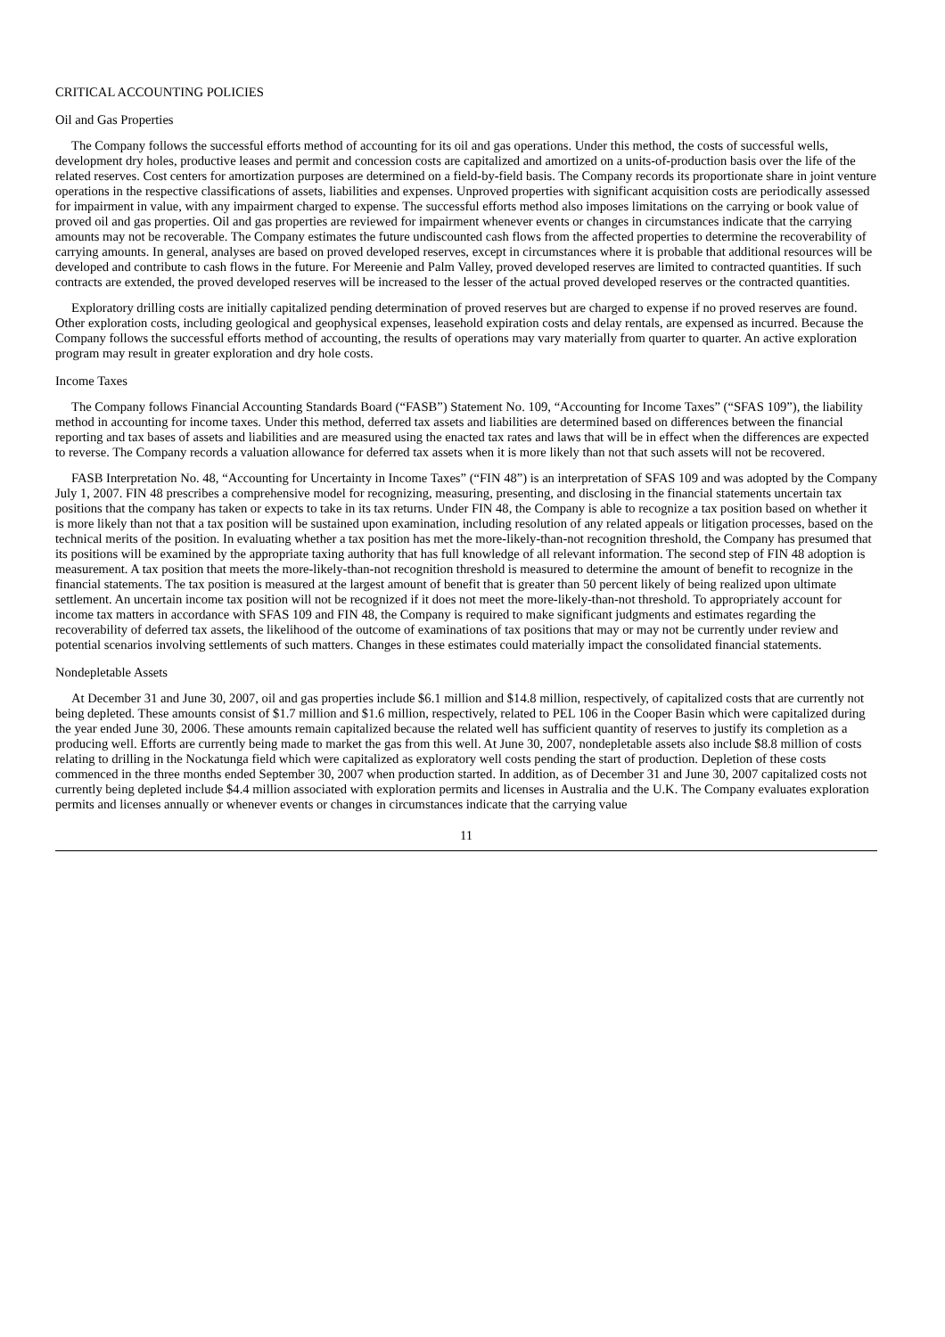CRITICAL ACCOUNTING POLICIES
Oil and Gas Properties
The Company follows the successful efforts method of accounting for its oil and gas operations. Under this method, the costs of successful wells, development dry holes, productive leases and permit and concession costs are capitalized and amortized on a units-of-production basis over the life of the related reserves. Cost centers for amortization purposes are determined on a field-by-field basis. The Company records its proportionate share in joint venture operations in the respective classifications of assets, liabilities and expenses. Unproved properties with significant acquisition costs are periodically assessed for impairment in value, with any impairment charged to expense. The successful efforts method also imposes limitations on the carrying or book value of proved oil and gas properties. Oil and gas properties are reviewed for impairment whenever events or changes in circumstances indicate that the carrying amounts may not be recoverable. The Company estimates the future undiscounted cash flows from the affected properties to determine the recoverability of carrying amounts. In general, analyses are based on proved developed reserves, except in circumstances where it is probable that additional resources will be developed and contribute to cash flows in the future. For Mereenie and Palm Valley, proved developed reserves are limited to contracted quantities. If such contracts are extended, the proved developed reserves will be increased to the lesser of the actual proved developed reserves or the contracted quantities.
Exploratory drilling costs are initially capitalized pending determination of proved reserves but are charged to expense if no proved reserves are found. Other exploration costs, including geological and geophysical expenses, leasehold expiration costs and delay rentals, are expensed as incurred. Because the Company follows the successful efforts method of accounting, the results of operations may vary materially from quarter to quarter. An active exploration program may result in greater exploration and dry hole costs.
Income Taxes
The Company follows Financial Accounting Standards Board (“FASB”) Statement No. 109, “Accounting for Income Taxes” (“SFAS 109”), the liability method in accounting for income taxes. Under this method, deferred tax assets and liabilities are determined based on differences between the financial reporting and tax bases of assets and liabilities and are measured using the enacted tax rates and laws that will be in effect when the differences are expected to reverse. The Company records a valuation allowance for deferred tax assets when it is more likely than not that such assets will not be recovered.
FASB Interpretation No. 48, “Accounting for Uncertainty in Income Taxes” (“FIN 48”) is an interpretation of SFAS 109 and was adopted by the Company July 1, 2007. FIN 48 prescribes a comprehensive model for recognizing, measuring, presenting, and disclosing in the financial statements uncertain tax positions that the company has taken or expects to take in its tax returns. Under FIN 48, the Company is able to recognize a tax position based on whether it is more likely than not that a tax position will be sustained upon examination, including resolution of any related appeals or litigation processes, based on the technical merits of the position. In evaluating whether a tax position has met the more-likely-than-not recognition threshold, the Company has presumed that its positions will be examined by the appropriate taxing authority that has full knowledge of all relevant information. The second step of FIN 48 adoption is measurement. A tax position that meets the more-likely-than-not recognition threshold is measured to determine the amount of benefit to recognize in the financial statements. The tax position is measured at the largest amount of benefit that is greater than 50 percent likely of being realized upon ultimate settlement. An uncertain income tax position will not be recognized if it does not meet the more-likely-than-not threshold. To appropriately account for income tax matters in accordance with SFAS 109 and FIN 48, the Company is required to make significant judgments and estimates regarding the recoverability of deferred tax assets, the likelihood of the outcome of examinations of tax positions that may or may not be currently under review and potential scenarios involving settlements of such matters. Changes in these estimates could materially impact the consolidated financial statements.
Nondepletable Assets
At December 31 and June 30, 2007, oil and gas properties include $6.1 million and $14.8 million, respectively, of capitalized costs that are currently not being depleted. These amounts consist of $1.7 million and $1.6 million, respectively, related to PEL 106 in the Cooper Basin which were capitalized during the year ended June 30, 2006. These amounts remain capitalized because the related well has sufficient quantity of reserves to justify its completion as a producing well. Efforts are currently being made to market the gas from this well. At June 30, 2007, nondepletable assets also include $8.8 million of costs relating to drilling in the Nockatunga field which were capitalized as exploratory well costs pending the start of production. Depletion of these costs commenced in the three months ended September 30, 2007 when production started. In addition, as of December 31 and June 30, 2007 capitalized costs not currently being depleted include $4.4 million associated with exploration permits and licenses in Australia and the U.K. The Company evaluates exploration permits and licenses annually or whenever events or changes in circumstances indicate that the carrying value
11